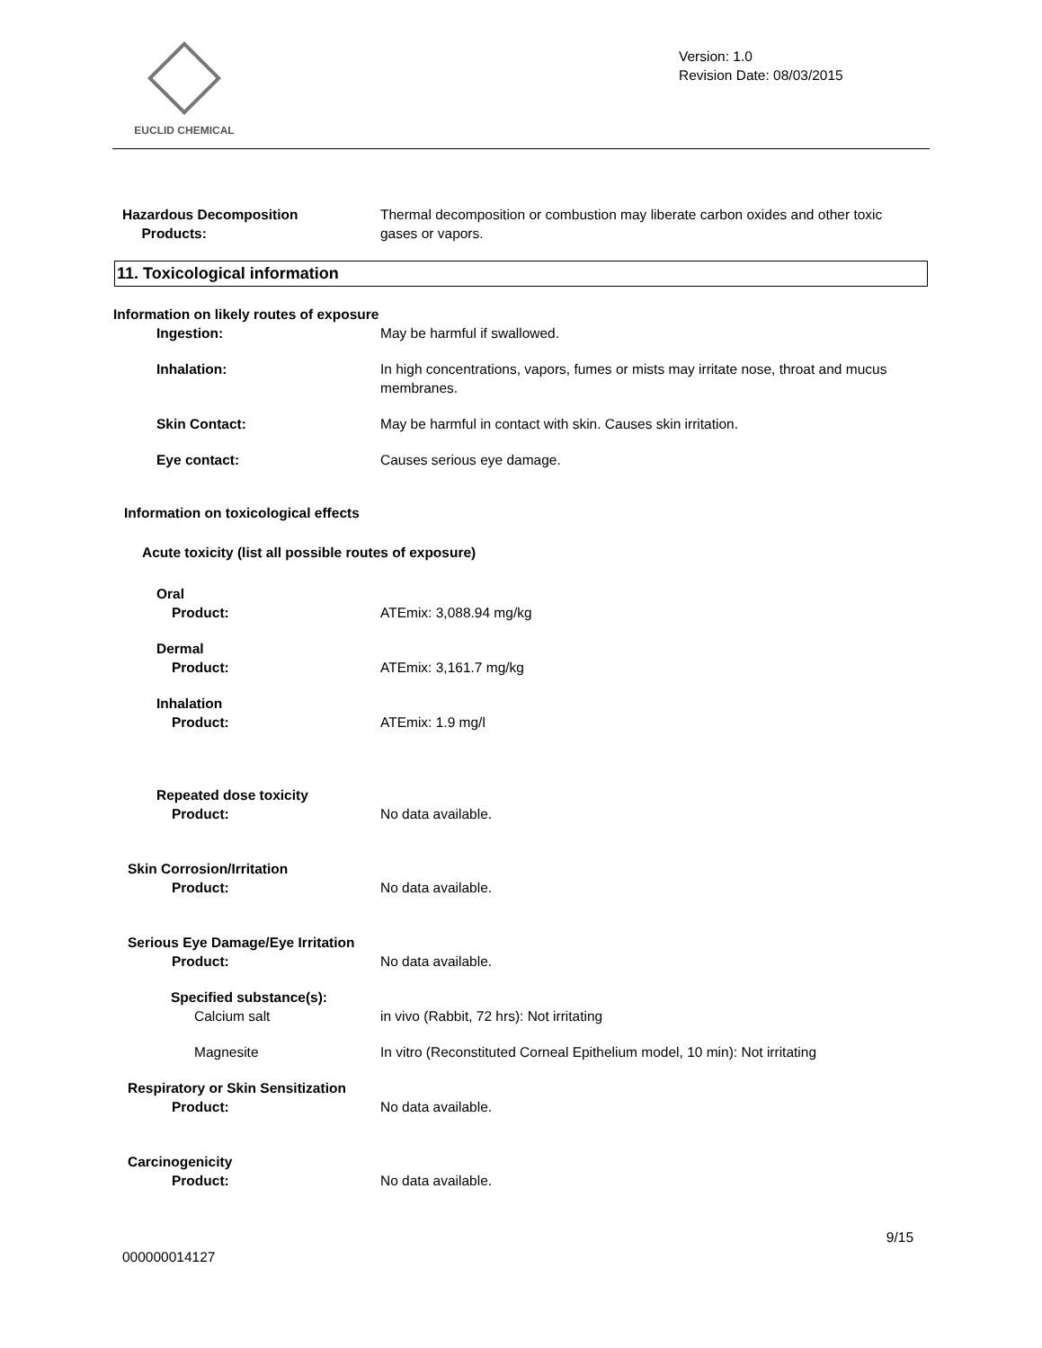EUCLID CHEMICAL
Version: 1.0
Revision Date: 08/03/2015
Hazardous Decomposition
Products:
Thermal decomposition or combustion may liberate carbon oxides and other toxic gases or vapors.
11. Toxicological information
Information on likely routes of exposure
Ingestion: May be harmful if swallowed.
Inhalation: In high concentrations, vapors, fumes or mists may irritate nose, throat and mucus membranes.
Skin Contact: May be harmful in contact with skin. Causes skin irritation.
Eye contact: Causes serious eye damage.
Information on toxicological effects
Acute toxicity (list all possible routes of exposure)
Oral
Product: ATEmix: 3,088.94 mg/kg
Dermal
Product: ATEmix: 3,161.7 mg/kg
Inhalation
Product: ATEmix: 1.9 mg/l
Repeated dose toxicity
Product: No data available.
Skin Corrosion/Irritation
Product: No data available.
Serious Eye Damage/Eye Irritation
Product: No data available.
Specified substance(s):
Calcium salt in vivo (Rabbit, 72 hrs): Not irritating
Magnesite In vitro (Reconstituted Corneal Epithelium model, 10 min): Not irritating
Respiratory or Skin Sensitization
Product: No data available.
Carcinogenicity
Product: No data available.
9/15
000000014127